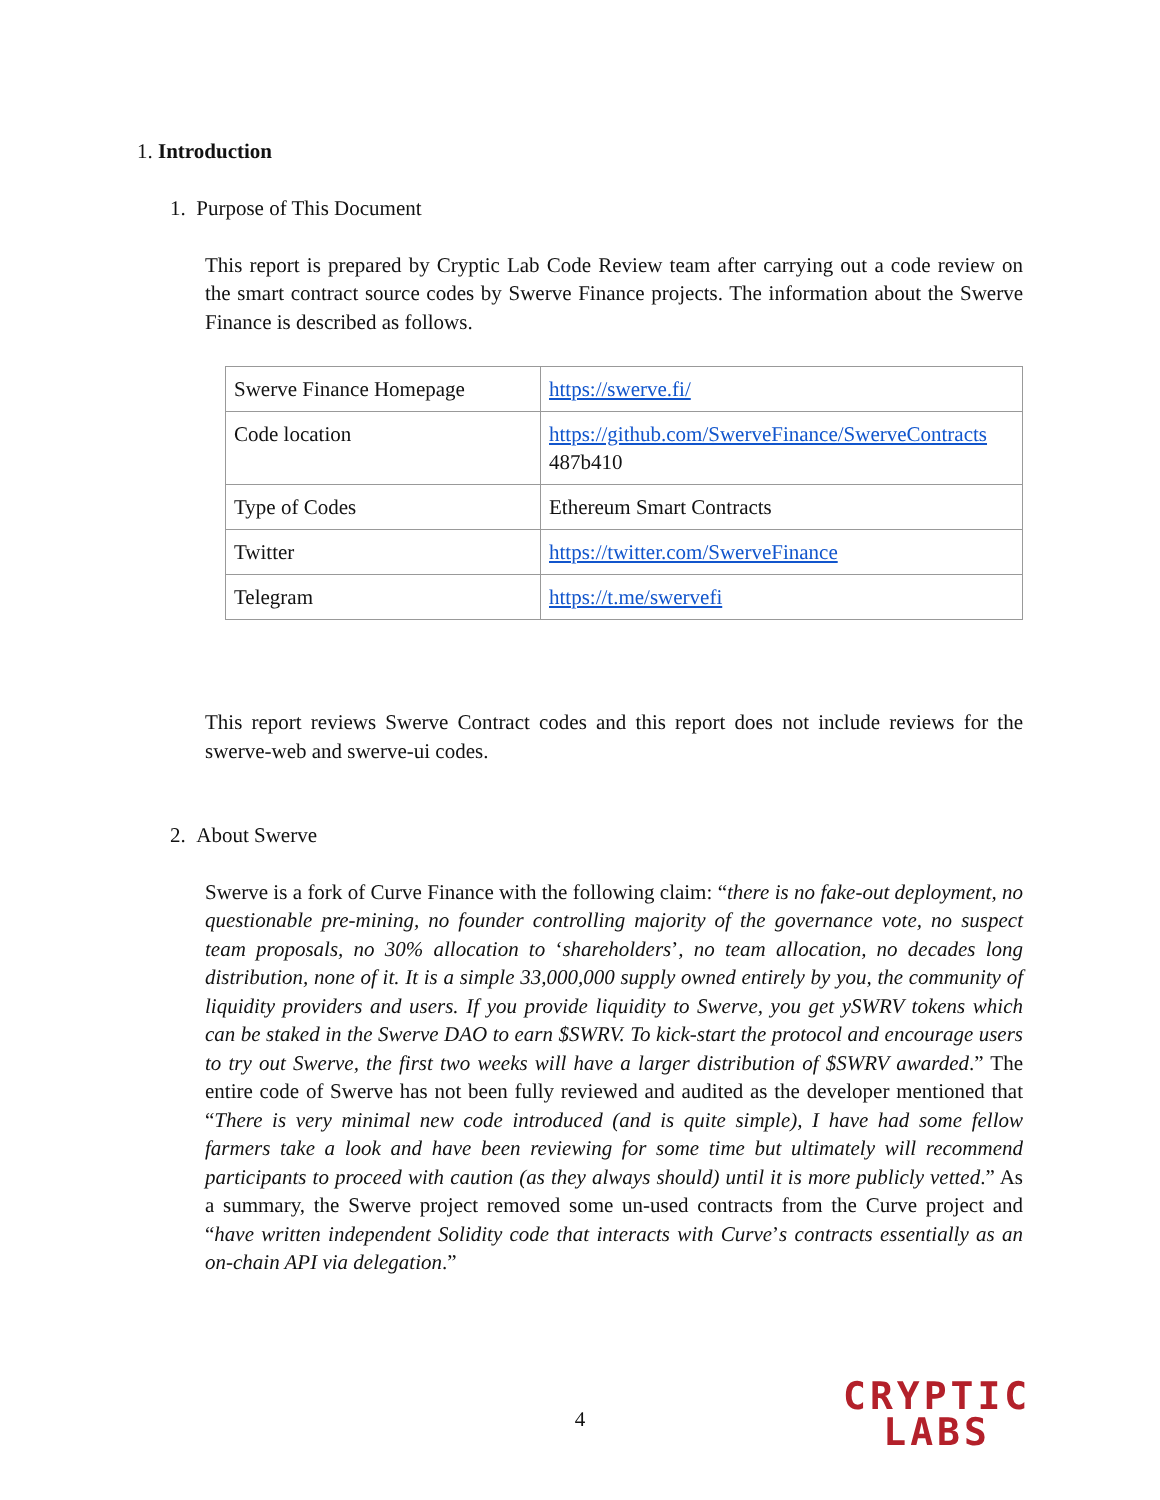1. Introduction
1. Purpose of This Document
This report is prepared by Cryptic Lab Code Review team after carrying out a code review on the smart contract source codes by Swerve Finance projects. The information about the Swerve Finance is described as follows.
| Swerve Finance Homepage | https://swerve.fi/ |
| Code location | https://github.com/SwerveFinance/SwerveContracts 487b410 |
| Type of Codes | Ethereum Smart Contracts |
| Twitter | https://twitter.com/SwerveFinance |
| Telegram | https://t.me/swervefi |
This report reviews Swerve Contract codes and this report does not include reviews for the swerve-web and swerve-ui codes.
2. About Swerve
Swerve is a fork of Curve Finance with the following claim: “there is no fake-out deployment, no questionable pre-mining, no founder controlling majority of the governance vote, no suspect team proposals, no 30% allocation to ‘shareholders’, no team allocation, no decades long distribution, none of it. It is a simple 33,000,000 supply owned entirely by you, the community of liquidity providers and users. If you provide liquidity to Swerve, you get ySWRV tokens which can be staked in the Swerve DAO to earn $SWRV. To kick-start the protocol and encourage users to try out Swerve, the first two weeks will have a larger distribution of $SWRV awarded.” The entire code of Swerve has not been fully reviewed and audited as the developer mentioned that “There is very minimal new code introduced (and is quite simple), I have had some fellow farmers take a look and have been reviewing for some time but ultimately will recommend participants to proceed with caution (as they always should) until it is more publicly vetted.” As a summary, the Swerve project removed some un-used contracts from the Curve project and “have written independent Solidity code that interacts with Curve’s contracts essentially as an on-chain API via delegation.”
4
CRYPTIC
LABS